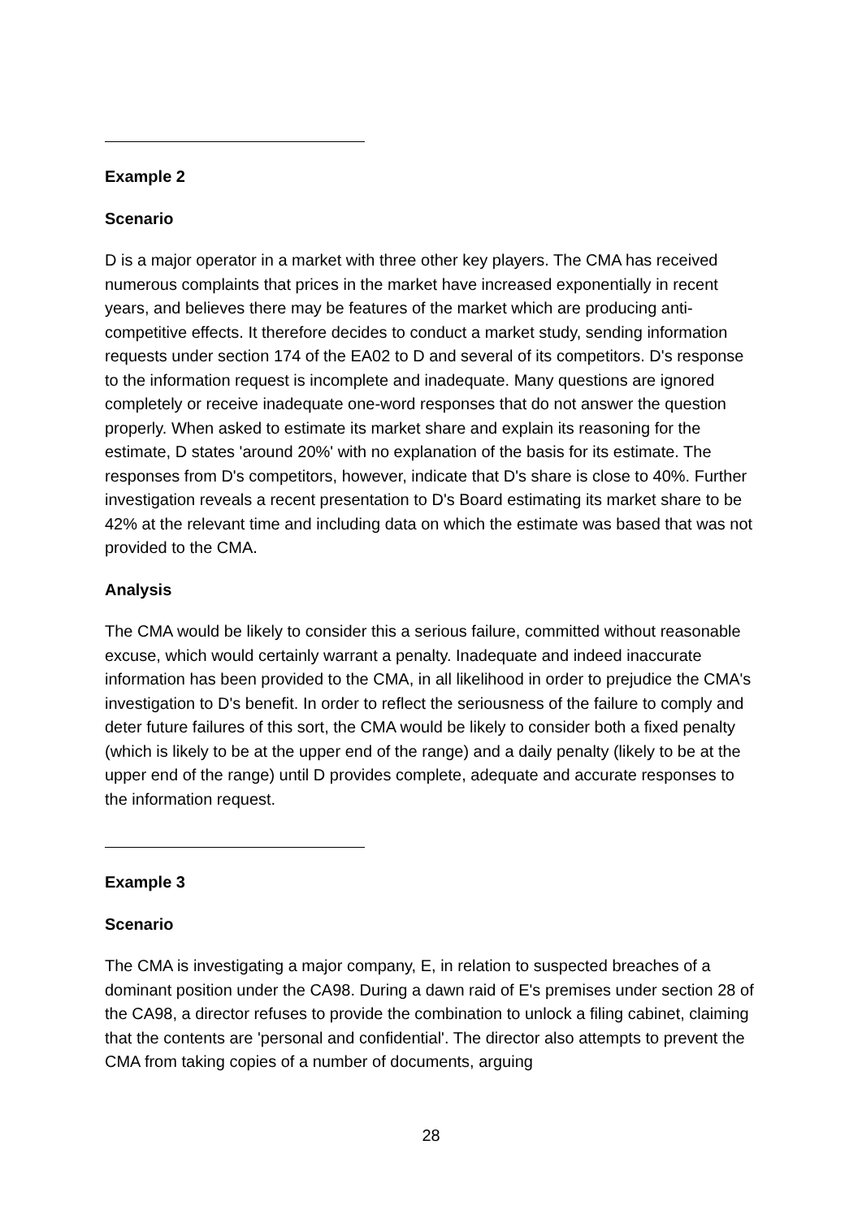Example 2
Scenario
D is a major operator in a market with three other key players. The CMA has received numerous complaints that prices in the market have increased exponentially in recent years, and believes there may be features of the market which are producing anti-competitive effects. It therefore decides to conduct a market study, sending information requests under section 174 of the EA02 to D and several of its competitors. D's response to the information request is incomplete and inadequate. Many questions are ignored completely or receive inadequate one-word responses that do not answer the question properly. When asked to estimate its market share and explain its reasoning for the estimate, D states 'around 20%' with no explanation of the basis for its estimate. The responses from D's competitors, however, indicate that D's share is close to 40%. Further investigation reveals a recent presentation to D's Board estimating its market share to be 42% at the relevant time and including data on which the estimate was based that was not provided to the CMA.
Analysis
The CMA would be likely to consider this a serious failure, committed without reasonable excuse, which would certainly warrant a penalty. Inadequate and indeed inaccurate information has been provided to the CMA, in all likelihood in order to prejudice the CMA's investigation to D's benefit. In order to reflect the seriousness of the failure to comply and deter future failures of this sort, the CMA would be likely to consider both a fixed penalty (which is likely to be at the upper end of the range) and a daily penalty (likely to be at the upper end of the range) until D provides complete, adequate and accurate responses to the information request.
Example 3
Scenario
The CMA is investigating a major company, E, in relation to suspected breaches of a dominant position under the CA98. During a dawn raid of E's premises under section 28 of the CA98, a director refuses to provide the combination to unlock a filing cabinet, claiming that the contents are 'personal and confidential'. The director also attempts to prevent the CMA from taking copies of a number of documents, arguing
28